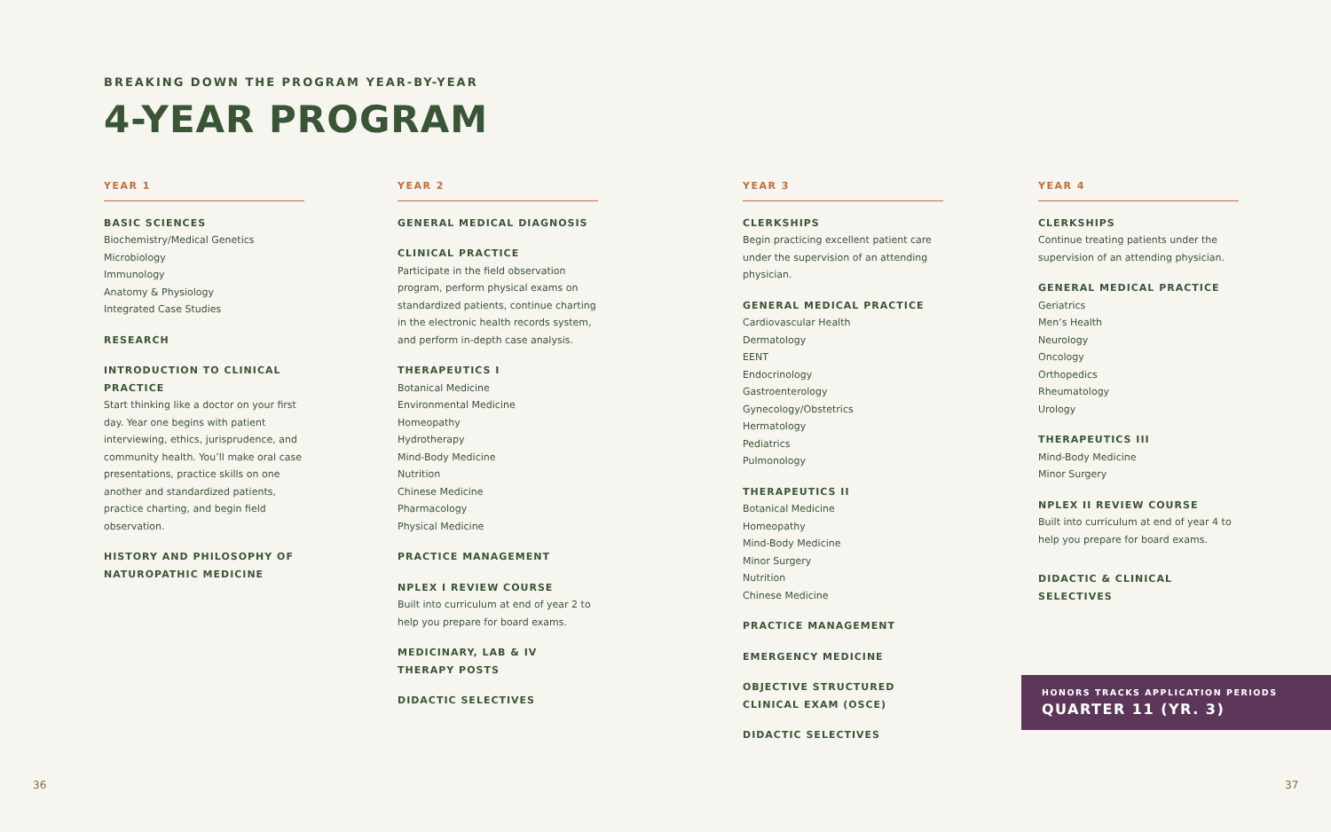BREAKING DOWN THE PROGRAM YEAR-BY-YEAR
4-YEAR PROGRAM
YEAR 1
BASIC SCIENCES
Biochemistry/Medical Genetics
Microbiology
Immunology
Anatomy & Physiology
Integrated Case Studies
RESEARCH
INTRODUCTION TO CLINICAL PRACTICE
Start thinking like a doctor on your first day. Year one begins with patient interviewing, ethics, jurisprudence, and community health. You’ll make oral case presentations, practice skills on one another and standardized patients, practice charting, and begin field observation.
HISTORY AND PHILOSOPHY OF NATUROPATHIC MEDICINE
YEAR 2
GENERAL MEDICAL DIAGNOSIS
CLINICAL PRACTICE
Participate in the field observation program, perform physical exams on standardized patients, continue charting in the electronic health records system, and perform in-depth case analysis.
THERAPEUTICS I
Botanical Medicine
Environmental Medicine
Homeopathy
Hydrotherapy
Mind-Body Medicine
Nutrition
Chinese Medicine
Pharmacology
Physical Medicine
PRACTICE MANAGEMENT
NPLEX I REVIEW COURSE
Built into curriculum at end of year 2 to help you prepare for board exams.
MEDICINARY, LAB & IV THERAPY POSTS
DIDACTIC SELECTIVES
YEAR 3
CLERKSHIPS
Begin practicing excellent patient care under the supervision of an attending physician.
GENERAL MEDICAL PRACTICE
Cardiovascular Health
Dermatology
EENT
Endocrinology
Gastroenterology
Gynecology/Obstetrics
Hermatology
Pediatrics
Pulmonology
THERAPEUTICS II
Botanical Medicine
Homeopathy
Mind-Body Medicine
Minor Surgery
Nutrition
Chinese Medicine
PRACTICE MANAGEMENT
EMERGENCY MEDICINE
OBJECTIVE STRUCTURED CLINICAL EXAM (OSCE)
DIDACTIC SELECTIVES
YEAR 4
CLERKSHIPS
Continue treating patients under the supervision of an attending physician.
GENERAL MEDICAL PRACTICE
Geriatrics
Men’s Health
Neurology
Oncology
Orthopedics
Rheumatology
Urology
THERAPEUTICS III
Mind-Body Medicine
Minor Surgery
NPLEX II REVIEW COURSE
Built into curriculum at end of year 4 to help you prepare for board exams.
DIDACTIC & CLINICAL SELECTIVES
HONORS TRACKS APPLICATION PERIODS
QUARTER 11 (YR. 3)
36 37